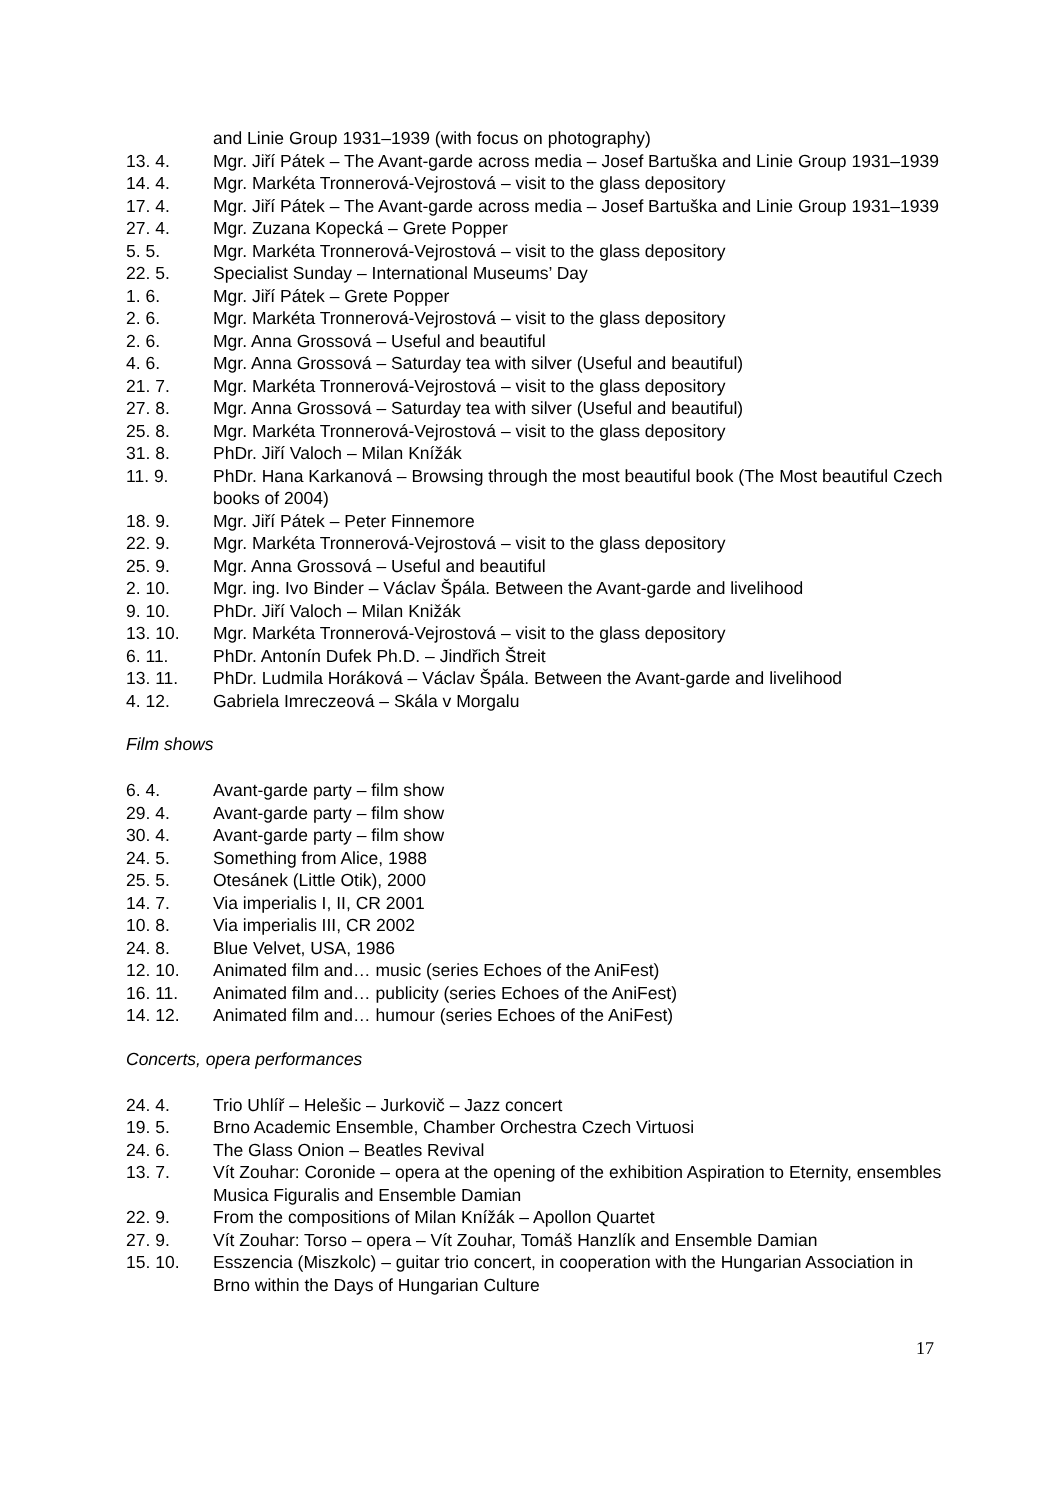and Linie Group 1931–1939 (with focus on photography)
13. 4. Mgr. Jiří Pátek – The Avant-garde across media – Josef Bartuška and Linie Group 1931–1939
14. 4. Mgr. Markéta Tronnerová-Vejrostová – visit to the glass depository
17. 4. Mgr. Jiří Pátek – The Avant-garde across media – Josef Bartuška and Linie Group 1931–1939
27. 4. Mgr. Zuzana Kopecká – Grete Popper
5. 5. Mgr. Markéta Tronnerová-Vejrostová – visit to the glass depository
22. 5. Specialist Sunday – International Museums’ Day
1. 6. Mgr. Jiří Pátek – Grete Popper
2. 6. Mgr. Markéta Tronnerová-Vejrostová – visit to the glass depository
2. 6. Mgr. Anna Grossová – Useful and beautiful
4. 6. Mgr. Anna Grossová – Saturday tea with silver (Useful and beautiful)
21. 7. Mgr. Markéta Tronnerová-Vejrostová – visit to the glass depository
27. 8. Mgr. Anna Grossová – Saturday tea with silver (Useful and beautiful)
25. 8. Mgr. Markéta Tronnerová-Vejrostová – visit to the glass depository
31. 8. PhDr. Jiří Valoch – Milan Knížák
11. 9. PhDr. Hana Karkanová – Browsing through the most beautiful book (The Most beautiful Czech books of 2004)
18. 9. Mgr. Jiří Pátek – Peter Finnemore
22. 9. Mgr. Markéta Tronnerová-Vejrostová – visit to the glass depository
25. 9. Mgr. Anna Grossová – Useful and beautiful
2. 10. Mgr. ing. Ivo Binder – Václav Špála. Between the Avant-garde and livelihood
9. 10. PhDr. Jiří Valoch – Milan Knižák
13. 10. Mgr. Markéta Tronnerová-Vejrostová – visit to the glass depository
6. 11. PhDr. Antonín Dufek Ph.D. – Jindřich Štreit
13. 11. PhDr. Ludmila Horáková – Václav Špála. Between the Avant-garde and livelihood
4. 12. Gabriela Imreczeová – Skála v Morgalu
Film shows
6. 4. Avant-garde party – film show
29. 4. Avant-garde party – film show
30. 4. Avant-garde party – film show
24. 5. Something from Alice, 1988
25. 5. Otesánek (Little Otik), 2000
14. 7. Via imperialis I, II, CR 2001
10. 8. Via imperialis III, CR 2002
24. 8. Blue Velvet, USA, 1986
12. 10. Animated film and… music (series Echoes of the AniFest)
16. 11. Animated film and… publicity (series Echoes of the AniFest)
14. 12. Animated film and… humour (series Echoes of the AniFest)
Concerts, opera performances
24. 4. Trio Uhlíř – Helešic – Jurkovič – Jazz concert
19. 5. Brno Academic Ensemble, Chamber Orchestra Czech Virtuosi
24. 6. The Glass Onion – Beatles Revival
13. 7. Vít Zouhar: Coronide – opera at the opening of the exhibition Aspiration to Eternity, ensembles Musica Figuralis and Ensemble Damian
22. 9. From the compositions of Milan Knížák – Apollon Quartet
27. 9. Vít Zouhar: Torso – opera – Vít Zouhar, Tomáš Hanzlík and Ensemble Damian
15. 10. Esszencia (Miszkolc) – guitar trio concert, in cooperation with the Hungarian Association in Brno within the Days of Hungarian Culture
17